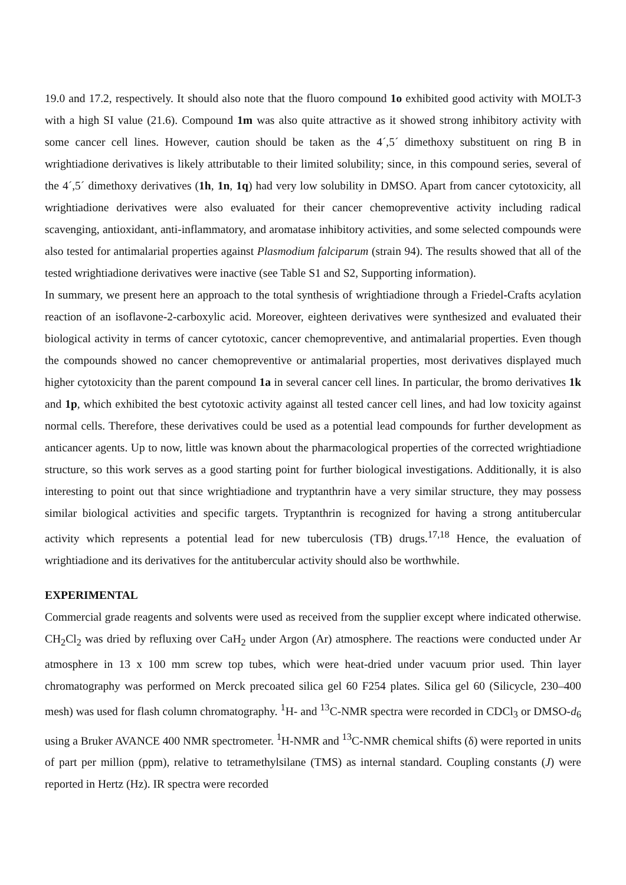19.0 and 17.2, respectively. It should also note that the fluoro compound 1o exhibited good activity with MOLT-3 with a high SI value (21.6). Compound 1m was also quite attractive as it showed strong inhibitory activity with some cancer cell lines. However, caution should be taken as the 4´,5´ dimethoxy substituent on ring B in wrightiadione derivatives is likely attributable to their limited solubility; since, in this compound series, several of the 4´,5´ dimethoxy derivatives (1h, 1n, 1q) had very low solubility in DMSO. Apart from cancer cytotoxicity, all wrightiadione derivatives were also evaluated for their cancer chemopreventive activity including radical scavenging, antioxidant, anti-inflammatory, and aromatase inhibitory activities, and some selected compounds were also tested for antimalarial properties against Plasmodium falciparum (strain 94). The results showed that all of the tested wrightiadione derivatives were inactive (see Table S1 and S2, Supporting information).
In summary, we present here an approach to the total synthesis of wrightiadione through a Friedel-Crafts acylation reaction of an isoflavone-2-carboxylic acid. Moreover, eighteen derivatives were synthesized and evaluated their biological activity in terms of cancer cytotoxic, cancer chemopreventive, and antimalarial properties. Even though the compounds showed no cancer chemopreventive or antimalarial properties, most derivatives displayed much higher cytotoxicity than the parent compound 1a in several cancer cell lines. In particular, the bromo derivatives 1k and 1p, which exhibited the best cytotoxic activity against all tested cancer cell lines, and had low toxicity against normal cells. Therefore, these derivatives could be used as a potential lead compounds for further development as anticancer agents. Up to now, little was known about the pharmacological properties of the corrected wrightiadione structure, so this work serves as a good starting point for further biological investigations. Additionally, it is also interesting to point out that since wrightiadione and tryptanthrin have a very similar structure, they may possess similar biological activities and specific targets. Tryptanthrin is recognized for having a strong antitubercular activity which represents a potential lead for new tuberculosis (TB) drugs.<sup>17,18</sup> Hence, the evaluation of wrightiadione and its derivatives for the antitubercular activity should also be worthwhile.
EXPERIMENTAL
Commercial grade reagents and solvents were used as received from the supplier except where indicated otherwise. CH<sub>2</sub>Cl<sub>2</sub> was dried by refluxing over CaH<sub>2</sub> under Argon (Ar) atmosphere. The reactions were conducted under Ar atmosphere in 13 x 100 mm screw top tubes, which were heat-dried under vacuum prior used. Thin layer chromatography was performed on Merck precoated silica gel 60 F254 plates. Silica gel 60 (Silicycle, 230–400 mesh) was used for flash column chromatography. <sup>1</sup>H- and <sup>13</sup>C-NMR spectra were recorded in CDCl<sub>3</sub> or DMSO-d<sub>6</sub> using a Bruker AVANCE 400 NMR spectrometer. <sup>1</sup>H-NMR and <sup>13</sup>C-NMR chemical shifts (δ) were reported in units of part per million (ppm), relative to tetramethylsilane (TMS) as internal standard. Coupling constants (J) were reported in Hertz (Hz). IR spectra were recorded